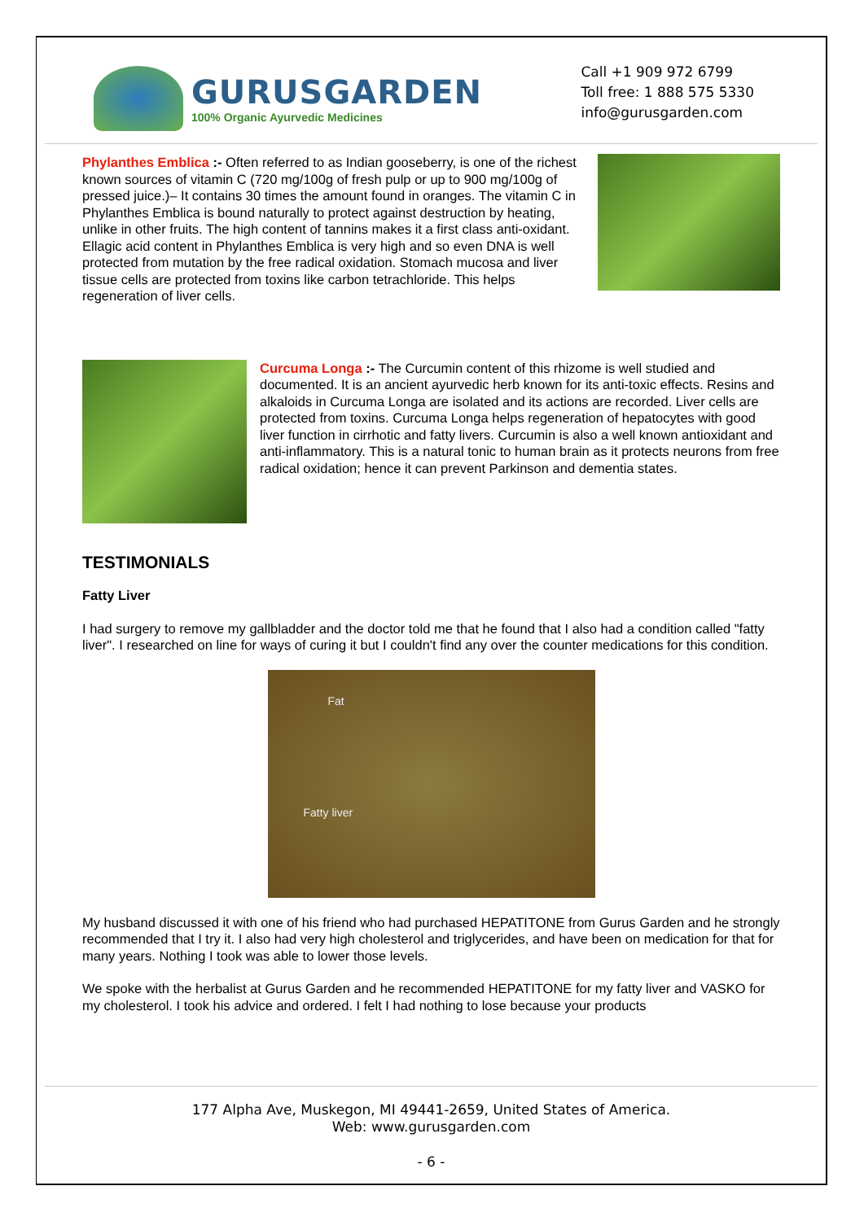GURUSGARDEN
100% Organic Ayurvedic Medicines
Call +1 909 972 6799
Toll free: 1 888 575 5330
info@gurusgarden.com
Phylanthes Emblica :- Often referred to as Indian gooseberry, is one of the richest known sources of vitamin C (720 mg/100g of fresh pulp or up to 900 mg/100g of pressed juice.)– It contains 30 times the amount found in oranges. The vitamin C in Phylanthes Emblica is bound naturally to protect against destruction by heating, unlike in other fruits. The high content of tannins makes it a first class anti-oxidant. Ellagic acid content in Phylanthes Emblica is very high and so even DNA is well protected from mutation by the free radical oxidation. Stomach mucosa and liver tissue cells are protected from toxins like carbon tetrachloride. This helps regeneration of liver cells.
Curcuma Longa :- The Curcumin content of this rhizome is well studied and documented. It is an ancient ayurvedic herb known for its anti-toxic effects. Resins and alkaloids in Curcuma Longa are isolated and its actions are recorded. Liver cells are protected from toxins. Curcuma Longa helps regeneration of hepatocytes with good liver function in cirrhotic and fatty livers. Curcumin is also a well known antioxidant and anti-inflammatory. This is a natural tonic to human brain as it protects neurons from free radical oxidation; hence it can prevent Parkinson and dementia states.
TESTIMONIALS
Fatty Liver
I had surgery to remove my gallbladder and the doctor told me that he found that I also had a condition called "fatty liver". I researched on line for ways of curing it but I couldn't find any over the counter medications for this condition.
Fat
Fatty liver
My husband discussed it with one of his friend who had purchased HEPATITONE from Gurus Garden and he strongly recommended that I try it. I also had very high cholesterol and triglycerides, and have been on medication for that for many years. Nothing I took was able to lower those levels.
We spoke with the herbalist at Gurus Garden and he recommended HEPATITONE for my fatty liver and VASKO for my cholesterol. I took his advice and ordered. I felt I had nothing to lose because your products
177 Alpha Ave, Muskegon, MI 49441-2659, United States of America.
Web: www.gurusgarden.com
- 6 -